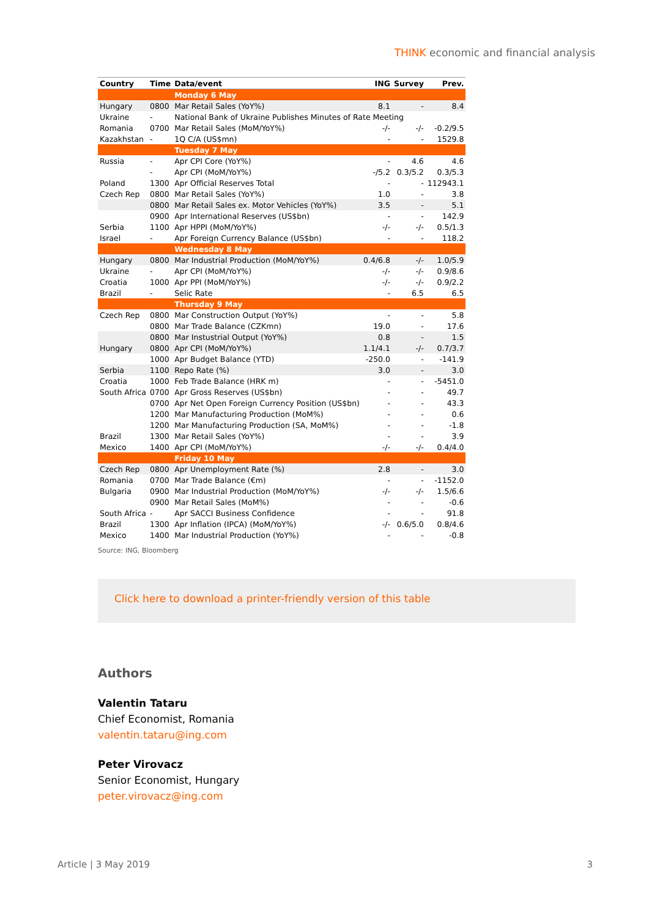THINK economic and financial analysis
| Country | Time | Data/event | ING | Survey | Prev. |
| --- | --- | --- | --- | --- | --- |
| | | Monday 6 May | | | |
| Hungary | 0800 | Mar Retail Sales (YoY%) | 8.1 | - | 8.4 |
| Ukraine | - | National Bank of Ukraine Publishes Minutes of Rate Meeting | | | |
| Romania | 0700 | Mar Retail Sales (MoM/YoY%) | -/- | -/- | -0.2/9.5 |
| Kazakhstan | - | 1Q C/A (US$mn) | - | - | 1529.8 |
| | | Tuesday 7 May | | | |
| Russia | - | Apr CPI Core (YoY%) | - | 4.6 | 4.6 |
| | - | Apr CPI (MoM/YoY%) | -/5.2 | 0.3/5.2 | 0.3/5.3 |
| Poland | 1300 | Apr Official Reserves Total | - | - | 112943.1 |
| Czech Rep | 0800 | Mar Retail Sales (YoY%) | 1.0 | - | 3.8 |
| | 0800 | Mar Retail Sales ex. Motor Vehicles (YoY%) | 3.5 | - | 5.1 |
| | 0900 | Apr International Reserves (US$bn) | - | - | 142.9 |
| Serbia | 1100 | Apr HPPI (MoM/YoY%) | -/- | -/- | 0.5/1.3 |
| Israel | - | Apr Foreign Currency Balance (US$bn) | - | - | 118.2 |
| | | Wednesday 8 May | | | |
| Hungary | 0800 | Mar Industrial Production (MoM/YoY%) | 0.4/6.8 | -/- | 1.0/5.9 |
| Ukraine | - | Apr CPI (MoM/YoY%) | -/- | -/- | 0.9/8.6 |
| Croatia | 1000 | Apr PPI (MoM/YoY%) | -/- | -/- | 0.9/2.2 |
| Brazil | - | Selic Rate | - | 6.5 | 6.5 |
| | | Thursday 9 May | | | |
| Czech Rep | 0800 | Mar Construction Output (YoY%) | - | - | 5.8 |
| | 0800 | Mar Trade Balance (CZKmn) | 19.0 | - | 17.6 |
| | 0800 | Mar Instustrial Output (YoY%) | 0.8 | - | 1.5 |
| Hungary | 0800 | Apr CPI (MoM/YoY%) | 1.1/4.1 | -/- | 0.7/3.7 |
| | 1000 | Apr Budget Balance (YTD) | -250.0 | - | -141.9 |
| Serbia | 1100 | Repo Rate (%) | 3.0 | - | 3.0 |
| Croatia | 1000 | Feb Trade Balance (HRK m) | - | - | -5451.0 |
| South Africa | 0700 | Apr Gross Reserves (US$bn) | - | - | 49.7 |
| | 0700 | Apr Net Open Foreign Currency Position (US$bn) | - | - | 43.3 |
| | 1200 | Mar Manufacturing Production (MoM%) | - | - | 0.6 |
| | 1200 | Mar Manufacturing Production (SA, MoM%) | - | - | -1.8 |
| Brazil | 1300 | Mar Retail Sales (YoY%) | - | - | 3.9 |
| Mexico | 1400 | Apr CPI (MoM/YoY%) | -/- | -/- | 0.4/4.0 |
| | | Friday 10 May | | | |
| Czech Rep | 0800 | Apr Unemployment Rate (%) | 2.8 | - | 3.0 |
| Romania | 0700 | Mar Trade Balance (€m) | - | - | -1152.0 |
| Bulgaria | 0900 | Mar Industrial Production (MoM/YoY%) | -/- | -/- | 1.5/6.6 |
| | 0900 | Mar Retail Sales (MoM%) | - | - | -0.6 |
| South Africa | - | Apr SACCI Business Confidence | - | - | 91.8 |
| Brazil | 1300 | Apr Inflation (IPCA) (MoM/YoY%) | -/- | 0.6/5.0 | 0.8/4.6 |
| Mexico | 1400 | Mar Industrial Production (YoY%) | - | - | -0.8 |
Source: ING, Bloomberg
Click here to download a printer-friendly version of this table
Authors
Valentin Tataru
Chief Economist, Romania
valentin.tataru@ing.com
Peter Virovacz
Senior Economist, Hungary
peter.virovacz@ing.com
Article | 3 May 2019 3